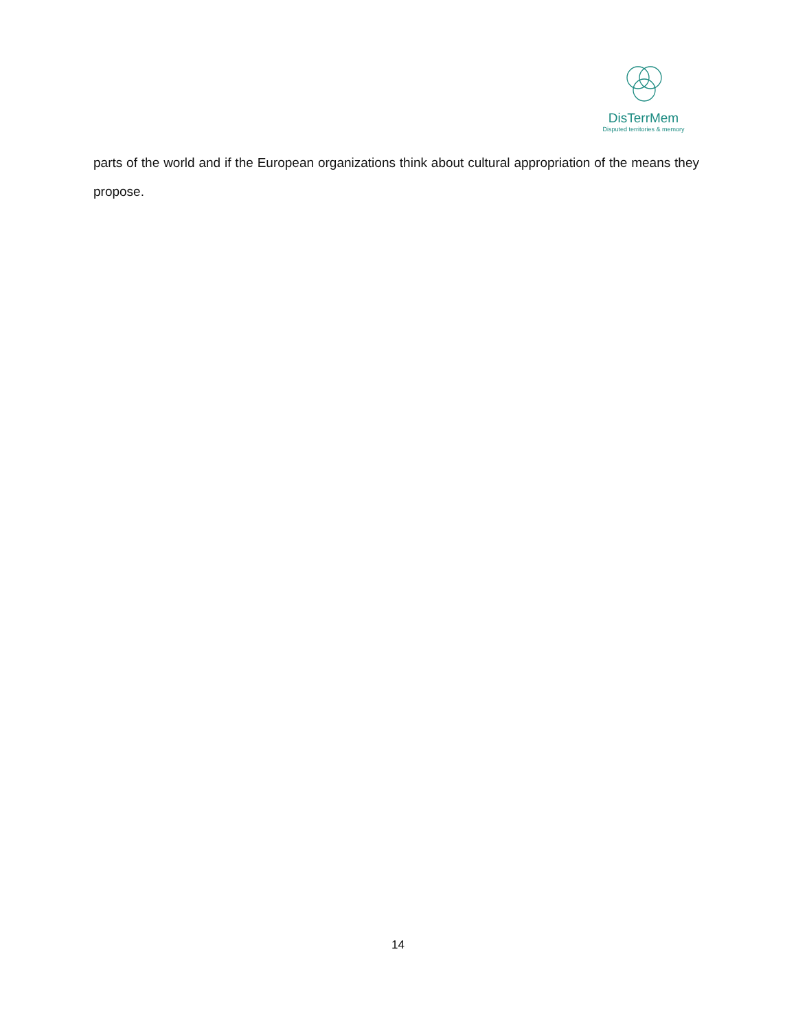DisTerrMem
Disputed territories & memory
parts of the world and if the European organizations think about cultural appropriation of the means they propose.
14